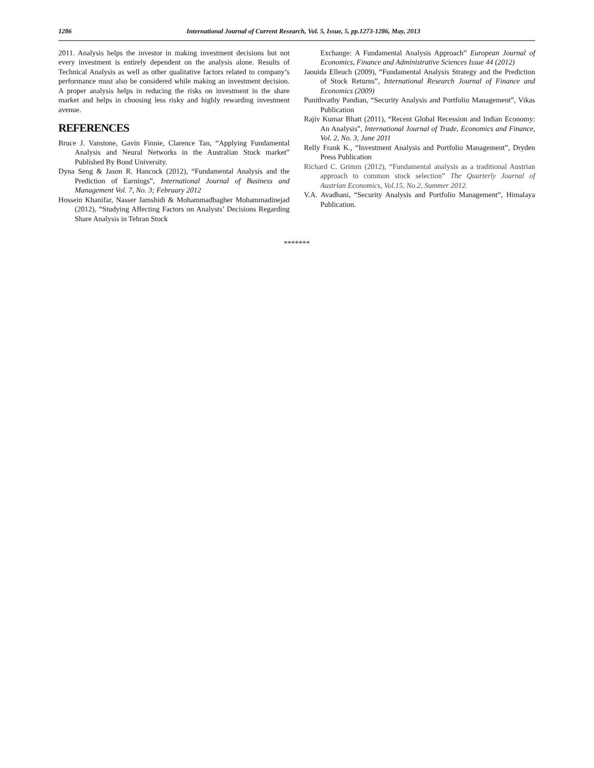1286 International Journal of Current Research, Vol. 5, Issue, 5, pp.1273-1286, May, 2013
2011. Analysis helps the investor in making investment decisions but not every investment is entirely dependent on the analysis alone. Results of Technical Analysis as well as other qualitative factors related to company’s performance must also be considered while making an investment decision. A proper analysis helps in reducing the risks on investment in the share market and helps in choosing less risky and highly rewarding investment avenue.
REFERENCES
Bruce J. Vanstone, Gavin Finnie, Clarence Tan, “Applying Fundamental Analysis and Neural Networks in the Australian Stock market” Published By Bond University.
Dyna Seng & Jason R. Hancock (2012), “Fundamental Analysis and the Prediction of Earnings”, International Journal of Business and Management Vol. 7, No. 3; February 2012
Hossein Khanifar, Nasser Jamshidi & Mohammadbagher Mohammadinejad (2012), “Studying Affecting Factors on Analysts’ Decisions Regarding Share Analysis in Tehran Stock
Exchange: A Fundamental Analysis Approach” European Journal of Economics, Finance and Administrative Sciences Issue 44 (2012)
Jaouida Elleuch (2009), “Fundamental Analysis Strategy and the Prediction of Stock Returns”, International Research Journal of Finance and Economics (2009)
Punithvathy Pandian, “Security Analysis and Portfolio Management”, Vikas Publication
Rajiv Kumar Bhatt (2011), “Recent Global Recession and Indian Economy: An Analysis”, International Journal of Trade, Economics and Finance, Vol. 2, No. 3, June 2011
Relly Frank K., “Investment Analysis and Portfolio Management”, Dryden Press Publication
Richard C. Grimm (2012), “Fundamental analysis as a traditional Austrian approach to common stock selection” The Quarterly Journal of Austrian Economics, Vol.15, No.2, Summer 2012.
V.A. Avadhani, “Security Analysis and Portfolio Management”, Himalaya Publication.
*******